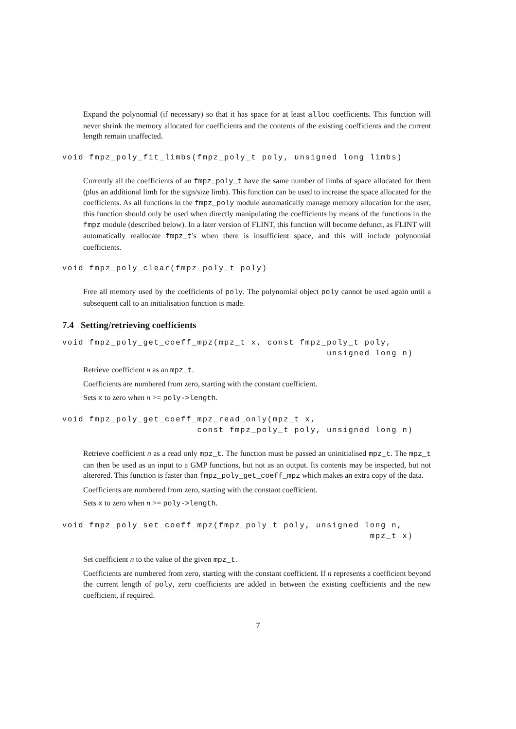Expand the polynomial (if necessary) so that it has space for at least alloc coefficients. This function will never shrink the memory allocated for coefficients and the contents of the existing coefficients and the current length remain unaffected.
void fmpz_poly_fit_limbs(fmpz_poly_t poly, unsigned long limbs)
Currently all the coefficients of an fmpz_poly_t have the same number of limbs of space allocated for them (plus an additional limb for the sign/size limb). This function can be used to increase the space allocated for the coefficients. As all functions in the fmpz_poly module automatically manage memory allocation for the user, this function should only be used when directly manipulating the coefficients by means of the functions in the fmpz module (described below). In a later version of FLINT, this function will become defunct, as FLINT will automatically reallocate fmpz_t's when there is insufficient space, and this will include polynomial coefficients.
void fmpz_poly_clear(fmpz_poly_t poly)
Free all memory used by the coefficients of poly. The polynomial object poly cannot be used again until a subsequent call to an initialisation function is made.
7.4 Setting/retrieving coefficients
void fmpz_poly_get_coeff_mpz(mpz_t x, const fmpz_poly_t poly,
                                                 unsigned long n)
Retrieve coefficient n as an mpz_t.
Coefficients are numbered from zero, starting with the constant coefficient.
Sets x to zero when n >= poly->length.
void fmpz_poly_get_coeff_mpz_read_only(mpz_t x,
                         const fmpz_poly_t poly, unsigned long n)
Retrieve coefficient n as a read only mpz_t. The function must be passed an uninitialised mpz_t. The mpz_t can then be used as an input to a GMP functions, but not as an output. Its contents may be inspected, but not alterered. This function is faster than fmpz_poly_get_coeff_mpz which makes an extra copy of the data.
Coefficients are numbered from zero, starting with the constant coefficient.
Sets x to zero when n >= poly->length.
void fmpz_poly_set_coeff_mpz(fmpz_poly_t poly, unsigned long n,
                                                         mpz_t x)
Set coefficient n to the value of the given mpz_t.
Coefficients are numbered from zero, starting with the constant coefficient. If n represents a coefficient beyond the current length of poly, zero coefficients are added in between the existing coefficients and the new coefficient, if required.
7